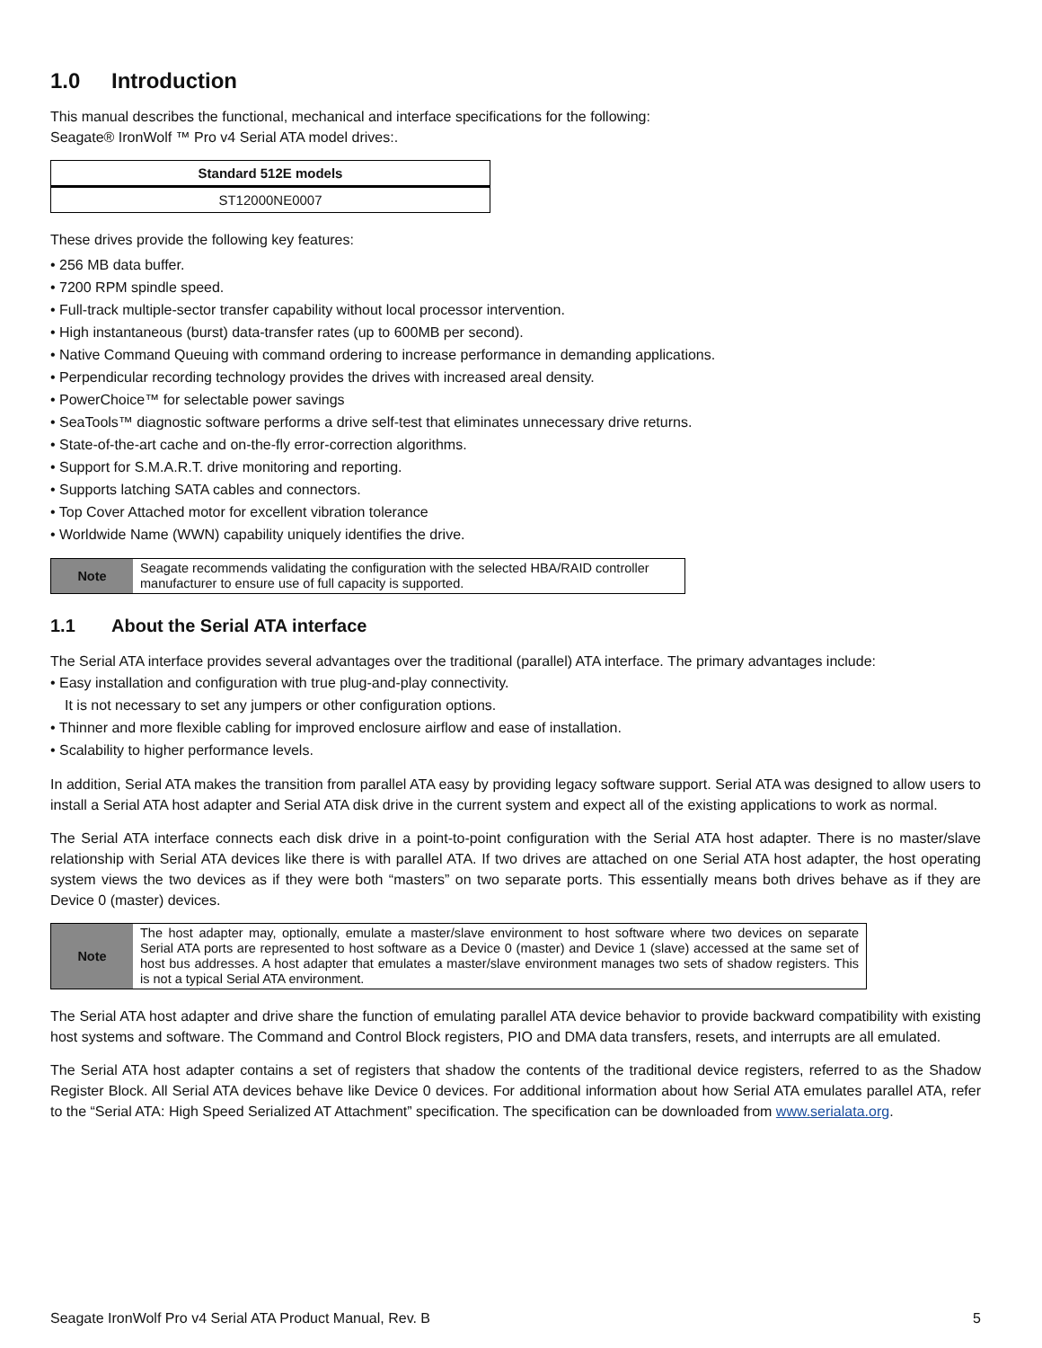1.0 Introduction
This manual describes the functional, mechanical and interface specifications for the following:
Seagate® IronWolf ™ Pro v4 Serial ATA model drives:.
| Standard 512E models |
| --- |
| ST12000NE0007 |
These drives provide the following key features:
• 256 MB data buffer.
• 7200 RPM spindle speed.
• Full-track multiple-sector transfer capability without local processor intervention.
• High instantaneous (burst) data-transfer rates (up to 600MB per second).
• Native Command Queuing with command ordering to increase performance in demanding applications.
• Perpendicular recording technology provides the drives with increased areal density.
• PowerChoice™ for selectable power savings
• SeaTools™ diagnostic software performs a drive self-test that eliminates unnecessary drive returns.
• State-of-the-art cache and on-the-fly error-correction algorithms.
• Support for S.M.A.R.T. drive monitoring and reporting.
• Supports latching SATA cables and connectors.
• Top Cover Attached motor for excellent vibration tolerance
• Worldwide Name (WWN) capability uniquely identifies the drive.
| Note | Seagate recommends validating the configuration with the selected HBA/RAID controller manufacturer to ensure use of full capacity is supported. |
1.1 About the Serial ATA interface
The Serial ATA interface provides several advantages over the traditional (parallel) ATA interface. The primary advantages include:
• Easy installation and configuration with true plug-and-play connectivity.
It is not necessary to set any jumpers or other configuration options.
• Thinner and more flexible cabling for improved enclosure airflow and ease of installation.
• Scalability to higher performance levels.
In addition, Serial ATA makes the transition from parallel ATA easy by providing legacy software support. Serial ATA was designed to allow users to install a Serial ATA host adapter and Serial ATA disk drive in the current system and expect all of the existing applications to work as normal.
The Serial ATA interface connects each disk drive in a point-to-point configuration with the Serial ATA host adapter. There is no master/slave relationship with Serial ATA devices like there is with parallel ATA. If two drives are attached on one Serial ATA host adapter, the host operating system views the two devices as if they were both “masters” on two separate ports. This essentially means both drives behave as if they are Device 0 (master) devices.
| Note | The host adapter may, optionally, emulate a master/slave environment to host software where two devices on separate Serial ATA ports are represented to host software as a Device 0 (master) and Device 1 (slave) accessed at the same set of host bus addresses. A host adapter that emulates a master/slave environment manages two sets of shadow registers. This is not a typical Serial ATA environment. |
The Serial ATA host adapter and drive share the function of emulating parallel ATA device behavior to provide backward compatibility with existing host systems and software. The Command and Control Block registers, PIO and DMA data transfers, resets, and interrupts are all emulated.
The Serial ATA host adapter contains a set of registers that shadow the contents of the traditional device registers, referred to as the Shadow Register Block. All Serial ATA devices behave like Device 0 devices. For additional information about how Serial ATA emulates parallel ATA, refer to the “Serial ATA: High Speed Serialized AT Attachment” specification. The specification can be downloaded from www.serialata.org.
Seagate IronWolf Pro v4 Serial ATA Product Manual, Rev. B 5